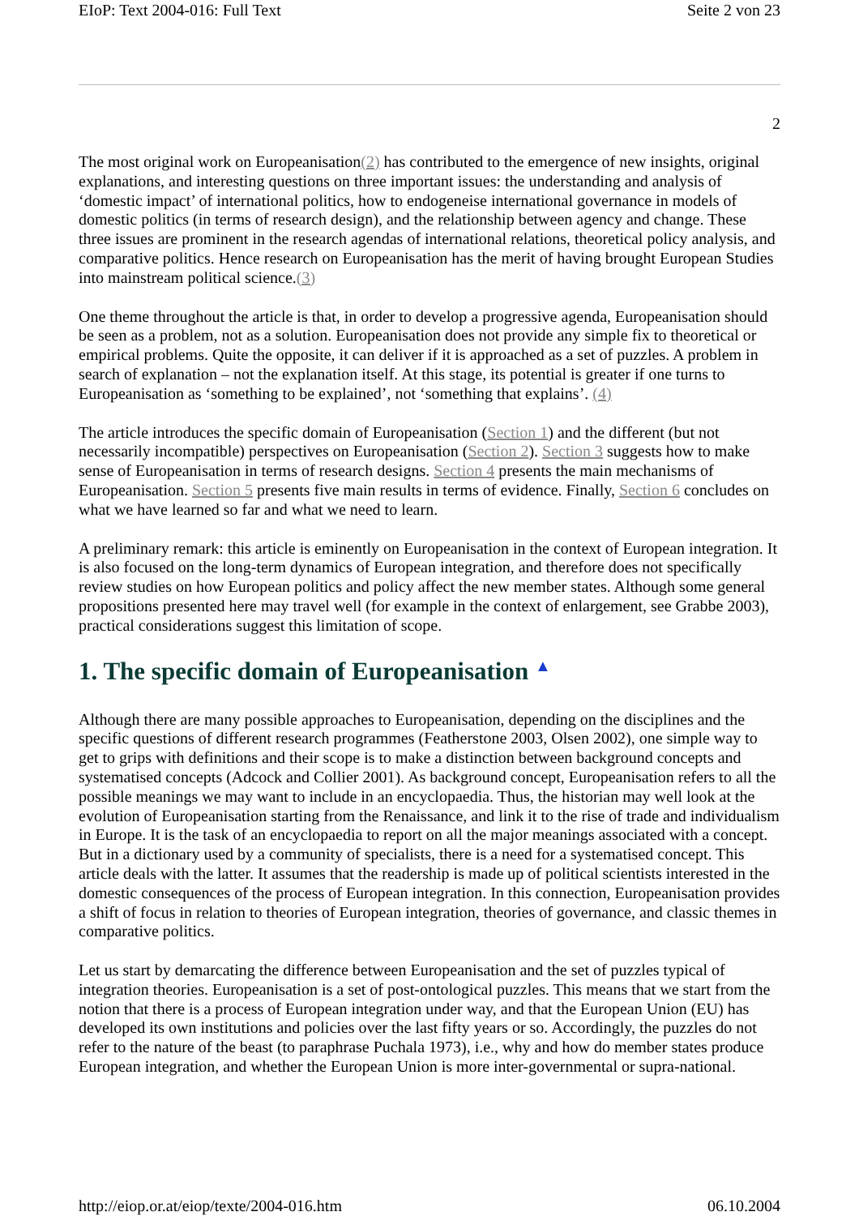EIoP: Text 2004-016: Full Text Seite 2 von 23
2
The most original work on Europeanisation(2) has contributed to the emergence of new insights, original explanations, and interesting questions on three important issues: the understanding and analysis of ‘domestic impact’ of international politics, how to endogeneise international governance in models of domestic politics (in terms of research design), and the relationship between agency and change. These three issues are prominent in the research agendas of international relations, theoretical policy analysis, and comparative politics. Hence research on Europeanisation has the merit of having brought European Studies into mainstream political science.(3)
One theme throughout the article is that, in order to develop a progressive agenda, Europeanisation should be seen as a problem, not as a solution. Europeanisation does not provide any simple fix to theoretical or empirical problems. Quite the opposite, it can deliver if it is approached as a set of puzzles. A problem in search of explanation – not the explanation itself. At this stage, its potential is greater if one turns to Europeanisation as ‘something to be explained’, not ‘something that explains’. (4)
The article introduces the specific domain of Europeanisation (Section 1) and the different (but not necessarily incompatible) perspectives on Europeanisation (Section 2). Section 3 suggests how to make sense of Europeanisation in terms of research designs. Section 4 presents the main mechanisms of Europeanisation. Section 5 presents five main results in terms of evidence. Finally, Section 6 concludes on what we have learned so far and what we need to learn.
A preliminary remark: this article is eminently on Europeanisation in the context of European integration. It is also focused on the long-term dynamics of European integration, and therefore does not specifically review studies on how European politics and policy affect the new member states. Although some general propositions presented here may travel well (for example in the context of enlargement, see Grabbe 2003), practical considerations suggest this limitation of scope.
1. The specific domain of Europeanisation ▲
Although there are many possible approaches to Europeanisation, depending on the disciplines and the specific questions of different research programmes (Featherstone 2003, Olsen 2002), one simple way to get to grips with definitions and their scope is to make a distinction between background concepts and systematised concepts (Adcock and Collier 2001). As background concept, Europeanisation refers to all the possible meanings we may want to include in an encyclopaedia. Thus, the historian may well look at the evolution of Europeanisation starting from the Renaissance, and link it to the rise of trade and individualism in Europe. It is the task of an encyclopaedia to report on all the major meanings associated with a concept. But in a dictionary used by a community of specialists, there is a need for a systematised concept. This article deals with the latter. It assumes that the readership is made up of political scientists interested in the domestic consequences of the process of European integration. In this connection, Europeanisation provides a shift of focus in relation to theories of European integration, theories of governance, and classic themes in comparative politics.
Let us start by demarcating the difference between Europeanisation and the set of puzzles typical of integration theories. Europeanisation is a set of post-ontological puzzles. This means that we start from the notion that there is a process of European integration under way, and that the European Union (EU) has developed its own institutions and policies over the last fifty years or so. Accordingly, the puzzles do not refer to the nature of the beast (to paraphrase Puchala 1973), i.e., why and how do member states produce European integration, and whether the European Union is more inter-governmental or supra-national.
http://eiop.or.at/eiop/texte/2004-016.htm 06.10.2004